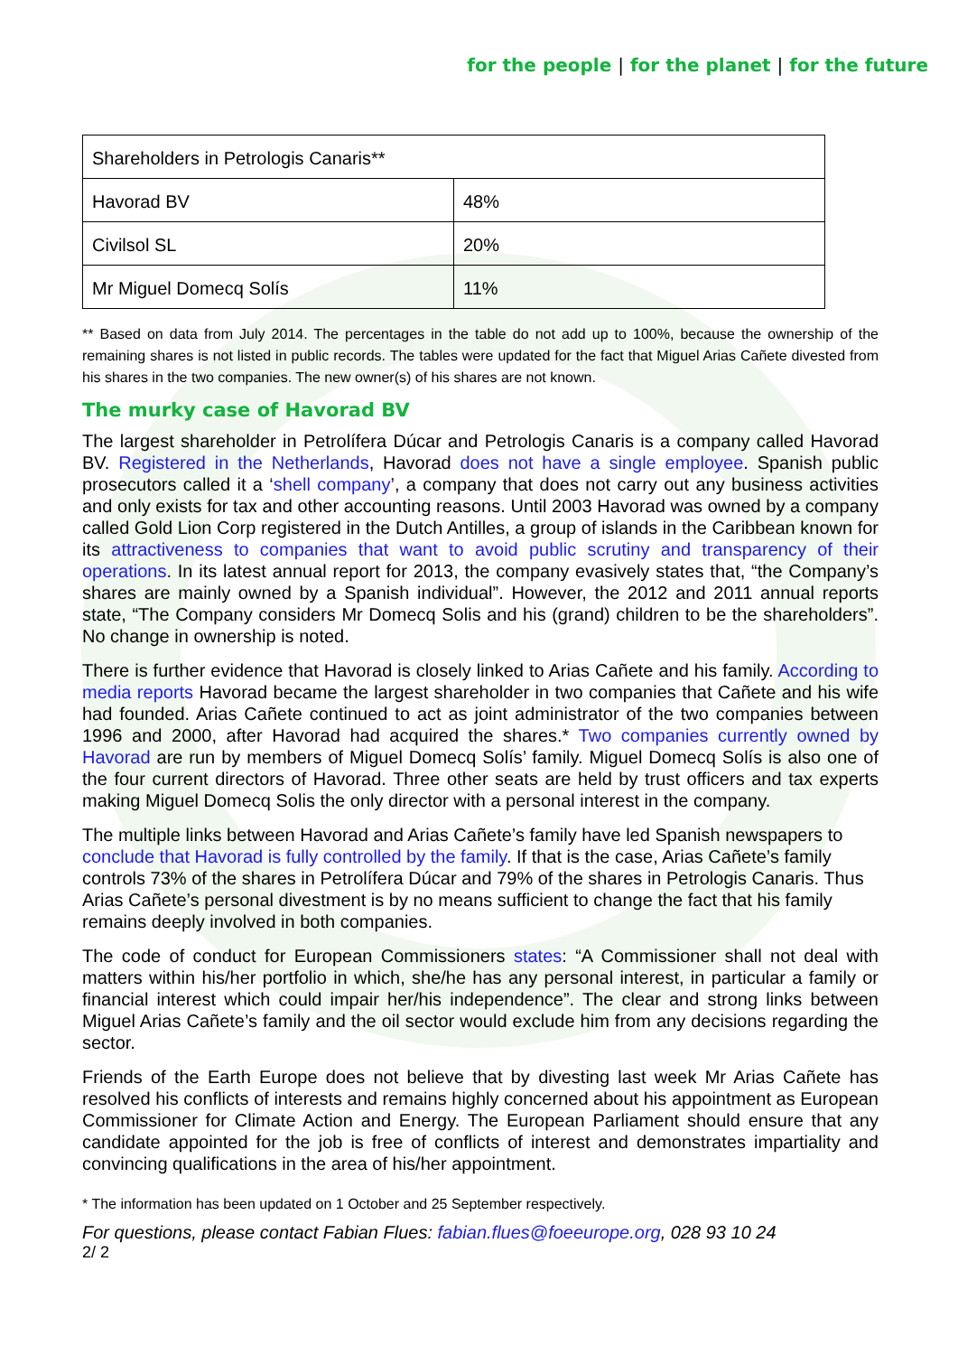for the people | for the planet | for the future
| Shareholders in Petrologis Canaris** | |
| Havorad BV | 48% |
| Civilsol SL | 20% |
| Mr Miguel Domecq Solís | 11% |
** Based on data from July 2014. The percentages in the table do not add up to 100%, because the ownership of the remaining shares is not listed in public records. The tables were updated for the fact that Miguel Arias Cañete divested from his shares in the two companies. The new owner(s) of his shares are not known.
The murky case of Havorad BV
The largest shareholder in Petrolífera Dúcar and Petrologis Canaris is a company called Havorad BV. Registered in the Netherlands, Havorad does not have a single employee. Spanish public prosecutors called it a ‘shell company’, a company that does not carry out any business activities and only exists for tax and other accounting reasons. Until 2003 Havorad was owned by a company called Gold Lion Corp registered in the Dutch Antilles, a group of islands in the Caribbean known for its attractiveness to companies that want to avoid public scrutiny and transparency of their operations. In its latest annual report for 2013, the company evasively states that, “the Company’s shares are mainly owned by a Spanish individual”. However, the 2012 and 2011 annual reports state, “The Company considers Mr Domecq Solis and his (grand) children to be the shareholders”. No change in ownership is noted.
There is further evidence that Havorad is closely linked to Arias Cañete and his family. According to media reports Havorad became the largest shareholder in two companies that Cañete and his wife had founded. Arias Cañete continued to act as joint administrator of the two companies between 1996 and 2000, after Havorad had acquired the shares.* Two companies currently owned by Havorad are run by members of Miguel Domecq Solís’ family. Miguel Domecq Solís is also one of the four current directors of Havorad. Three other seats are held by trust officers and tax experts making Miguel Domecq Solis the only director with a personal interest in the company.
The multiple links between Havorad and Arias Cañete’s family have led Spanish newspapers to conclude that Havorad is fully controlled by the family. If that is the case, Arias Cañete’s family controls 73% of the shares in Petrolífera Dúcar and 79% of the shares in Petrologis Canaris. Thus Arias Cañete’s personal divestment is by no means sufficient to change the fact that his family remains deeply involved in both companies.
The code of conduct for European Commissioners states: “A Commissioner shall not deal with matters within his/her portfolio in which, she/he has any personal interest, in particular a family or financial interest which could impair her/his independence”. The clear and strong links between Miguel Arias Cañete’s family and the oil sector would exclude him from any decisions regarding the sector.
Friends of the Earth Europe does not believe that by divesting last week Mr Arias Cañete has resolved his conflicts of interests and remains highly concerned about his appointment as European Commissioner for Climate Action and Energy. The European Parliament should ensure that any candidate appointed for the job is free of conflicts of interest and demonstrates impartiality and convincing qualifications in the area of his/her appointment.
* The information has been updated on 1 October and 25 September respectively.
For questions, please contact Fabian Flues: fabian.flues@foeeurope.org, 028 93 10 24
2/ 2